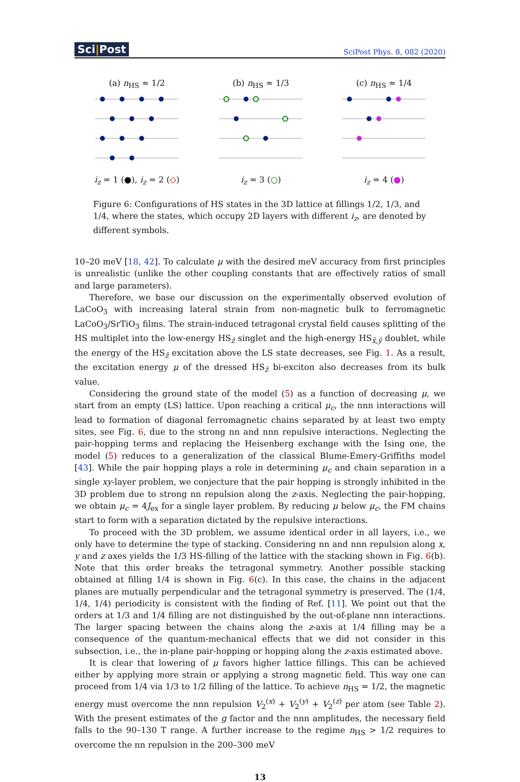Sci|Post
SciPost Phys. 8, 082 (2020)
(a) n<sub>HS</sub> ≈ 1/2
i<sub>z</sub> = 1 (●), i<sub>z</sub> = 2 (◇)
(b) n<sub>HS</sub> ≈ 1/3
i<sub>z</sub> = 3 (○)
(c) n<sub>HS</sub> ≈ 1/4
i<sub>z</sub> = 4 (●)
Figure 6: Configurations of HS states in the 3D lattice at fillings 1/2, 1/3, and 1/4, where the states, which occupy 2D layers with different i<sub>z</sub>, are denoted by different symbols.
10–20 meV [18, 42]. To calculate μ with the desired meV accuracy from first principles is unrealistic (unlike the other coupling constants that are effectively ratios of small and large parameters).
Therefore, we base our discussion on the experimentally observed evolution of LaCoO<sub>3</sub> with increasing lateral strain from non-magnetic bulk to ferromagnetic LaCoO<sub>3</sub>/SrTiO<sub>3</sub> films. The strain-induced tetragonal crystal field causes splitting of the HS multiplet into the low-energy HS<sub>ẑ</sub> singlet and the high-energy HS<sub>x̂,ŷ</sub> doublet, while the energy of the HS<sub>ẑ</sub> excitation above the LS state decreases, see Fig. 1. As a result, the excitation energy μ of the dressed HS<sub>ẑ</sub> bi-exciton also decreases from its bulk value.
Considering the ground state of the model (5) as a function of decreasing μ, we start from an empty (LS) lattice. Upon reaching a critical μ<sub>c</sub>, the nnn interactions will lead to formation of diagonal ferromagnetic chains separated by at least two empty sites, see Fig. 6, due to the strong nn and nnn repulsive interactions. Neglecting the pair-hopping terms and replacing the Heisenberg exchange with the Ising one, the model (5) reduces to a generalization of the classical Blume-Emery-Griffiths model [43]. While the pair hopping plays a role in determining μ<sub>c</sub> and chain separation in a single xy-layer problem, we conjecture that the pair hopping is strongly inhibited in the 3D problem due to strong nn repulsion along the z-axis. Neglecting the pair-hopping, we obtain μ<sub>c</sub> = 4J<sub>ex</sub> for a single layer problem. By reducing μ below μ<sub>c</sub>, the FM chains start to form with a separation dictated by the repulsive interactions.
To proceed with the 3D problem, we assume identical order in all layers, i.e., we only have to determine the type of stacking. Considering nn and nnn repulsion along x, y and z axes yields the 1/3 HS-filling of the lattice with the stacking shown in Fig. 6(b). Note that this order breaks the tetragonal symmetry. Another possible stacking obtained at filling 1/4 is shown in Fig. 6(c). In this case, the chains in the adjacent planes are mutually perpendicular and the tetragonal symmetry is preserved. The (1/4, 1/4, 1/4) periodicity is consistent with the finding of Ref. [11]. We point out that the orders at 1/3 and 1/4 filling are not distinguished by the out-of-plane nnn interactions. The larger spacing between the chains along the z-axis at 1/4 filling may be a consequence of the quantum-mechanical effects that we did not consider in this subsection, i.e., the in-plane pair-hopping or hopping along the z-axis estimated above.
It is clear that lowering of μ favors higher lattice fillings. This can be achieved either by applying more strain or applying a strong magnetic field. This way one can proceed from 1/4 via 1/3 to 1/2 filling of the lattice. To achieve n<sub>HS</sub> = 1/2, the magnetic energy must overcome the nnn repulsion V<sub>2</sub><sup>(x)</sup> + V<sub>2</sub><sup>(y)</sup> + V<sub>2</sub><sup>(z)</sup> per atom (see Table 2). With the present estimates of the g factor and the nnn amplitudes, the necessary field falls to the 90–130 T range. A further increase to the regime n<sub>HS</sub> > 1/2 requires to overcome the nn repulsion in the 200–300 meV
13